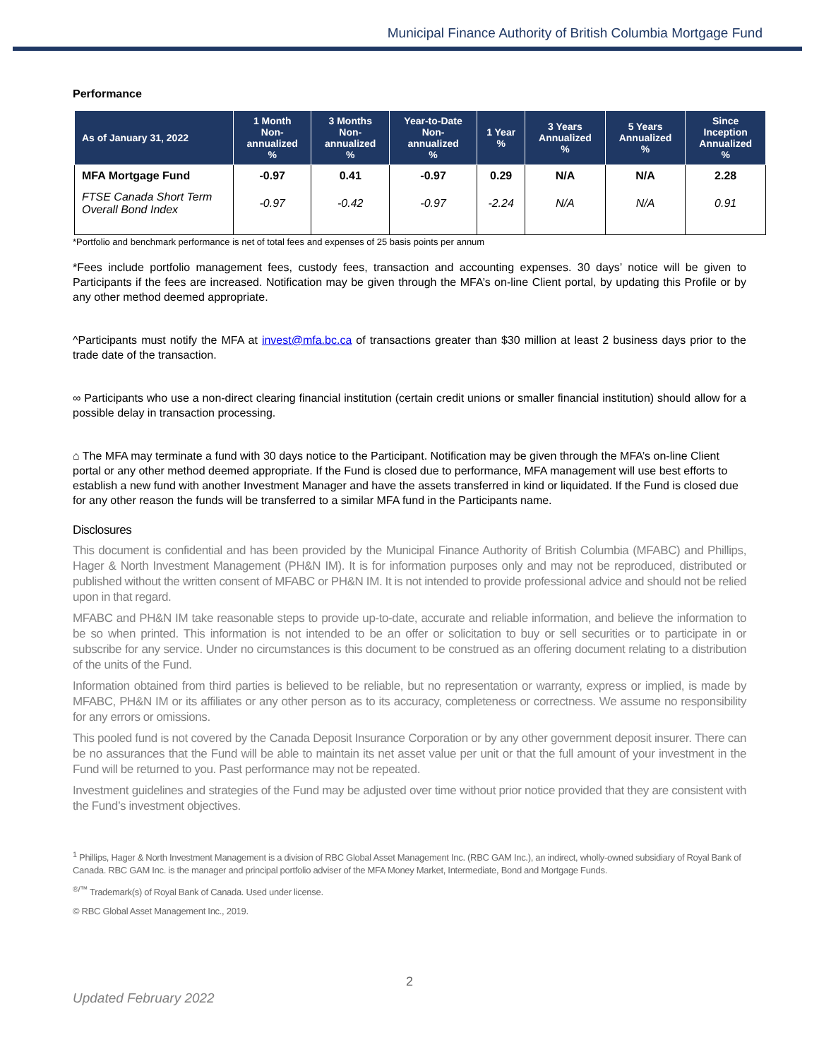Municipal Finance Authority of British Columbia Mortgage Fund
Performance
| As of January 31, 2022 | 1 Month Non- annualized % | 3 Months Non- annualized % | Year-to-Date Non- annualized % | 1 Year % | 3 Years Annualized % | 5 Years Annualized % | Since Inception Annualized % |
| --- | --- | --- | --- | --- | --- | --- | --- |
| MFA Mortgage Fund | -0.97 | 0.41 | -0.97 | 0.29 | N/A | N/A | 2.28 |
| FTSE Canada Short Term Overall Bond Index | -0.97 | -0.42 | -0.97 | -2.24 | N/A | N/A | 0.91 |
*Portfolio and benchmark performance is net of total fees and expenses of 25 basis points per annum
*Fees include portfolio management fees, custody fees, transaction and accounting expenses. 30 days’ notice will be given to Participants if the fees are increased. Notification may be given through the MFA’s on-line Client portal, by updating this Profile or by any other method deemed appropriate.
^Participants must notify the MFA at invest@mfa.bc.ca of transactions greater than $30 million at least 2 business days prior to the trade date of the transaction.
∞ Participants who use a non-direct clearing financial institution (certain credit unions or smaller financial institution) should allow for a possible delay in transaction processing.
⌂ The MFA may terminate a fund with 30 days notice to the Participant. Notification may be given through the MFA’s on-line Client portal or any other method deemed appropriate. If the Fund is closed due to performance, MFA management will use best efforts to establish a new fund with another Investment Manager and have the assets transferred in kind or liquidated. If the Fund is closed due for any other reason the funds will be transferred to a similar MFA fund in the Participants name.
Disclosures
This document is confidential and has been provided by the Municipal Finance Authority of British Columbia (MFABC) and Phillips, Hager & North Investment Management (PH&N IM). It is for information purposes only and may not be reproduced, distributed or published without the written consent of MFABC or PH&N IM. It is not intended to provide professional advice and should not be relied upon in that regard.
MFABC and PH&N IM take reasonable steps to provide up-to-date, accurate and reliable information, and believe the information to be so when printed. This information is not intended to be an offer or solicitation to buy or sell securities or to participate in or subscribe for any service. Under no circumstances is this document to be construed as an offering document relating to a distribution of the units of the Fund.
Information obtained from third parties is believed to be reliable, but no representation or warranty, express or implied, is made by MFABC, PH&N IM or its affiliates or any other person as to its accuracy, completeness or correctness. We assume no responsibility for any errors or omissions.
This pooled fund is not covered by the Canada Deposit Insurance Corporation or by any other government deposit insurer. There can be no assurances that the Fund will be able to maintain its net asset value per unit or that the full amount of your investment in the Fund will be returned to you. Past performance may not be repeated.
Investment guidelines and strategies of the Fund may be adjusted over time without prior notice provided that they are consistent with the Fund’s investment objectives.
<sup>1</sup> Phillips, Hager & North Investment Management is a division of RBC Global Asset Management Inc. (RBC GAM Inc.), an indirect, wholly-owned subsidiary of Royal Bank of Canada. RBC GAM Inc. is the manager and principal portfolio adviser of the MFA Money Market, Intermediate, Bond and Mortgage Funds.
<sup>®/™</sup> Trademark(s) of Royal Bank of Canada. Used under license.
© RBC Global Asset Management Inc., 2019.
2
Updated February 2022